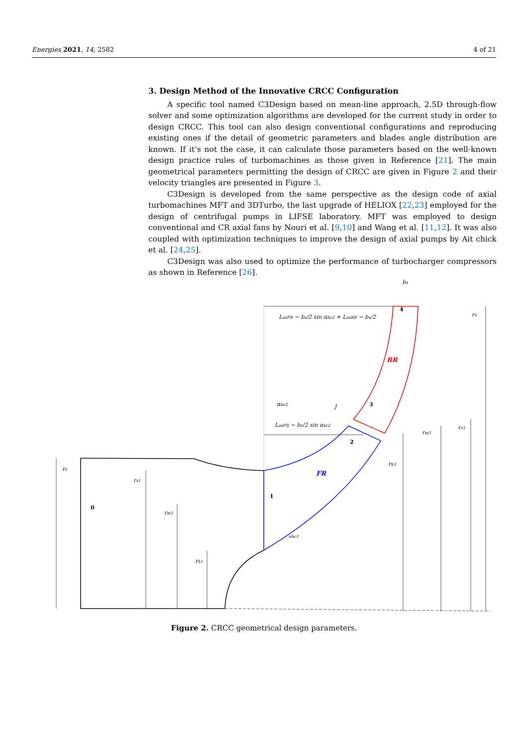Energies 2021, 14, 2582 4 of 21
3. Design Method of the Innovative CRCC Configuration
A specific tool named C3Design based on mean-line approach, 2.5D through-flow solver and some optimization algorithms are developed for the current study in order to design CRCC. This tool can also design conventional configurations and reproducing existing ones if the detail of geometric parameters and blades angle distribution are known. If it’s not the case, it can calculate those parameters based on the well-known design practice rules of turbomachines as those given in Reference [21]. The main geometrical parameters permitting the design of CRCC are given in Figure 2 and their velocity triangles are presented in Figure 3.
C3Design is developed from the same perspective as the design code of axial turbomachines MFT and 3DTurbo, the last upgrade of HELIOX [22,23] employed for the design of centrifugal pumps in LIFSE laboratory. MFT was employed to design conventional and CR axial fans by Nouri et al. [9,10] and Wang et al. [11,12]. It was also coupled with optimization techniques to improve the design of axial pumps by Ait chick et al. [24,25].
C3Design was also used to optimize the performance of turbocharger compressors as shown in Reference [26].
LaxFR − b₂/2 sin αhc2 + LaxRR − b₄/2
LaxFR − b₂/2 sin αhc2
b₄
r₄
RR
FR
αhc2
αhc1
J
4
3
2
1
0
rs3
rm3
rh3
r₀
rs1
rm1
rh1
Figure 2. CRCC geometrical design parameters.